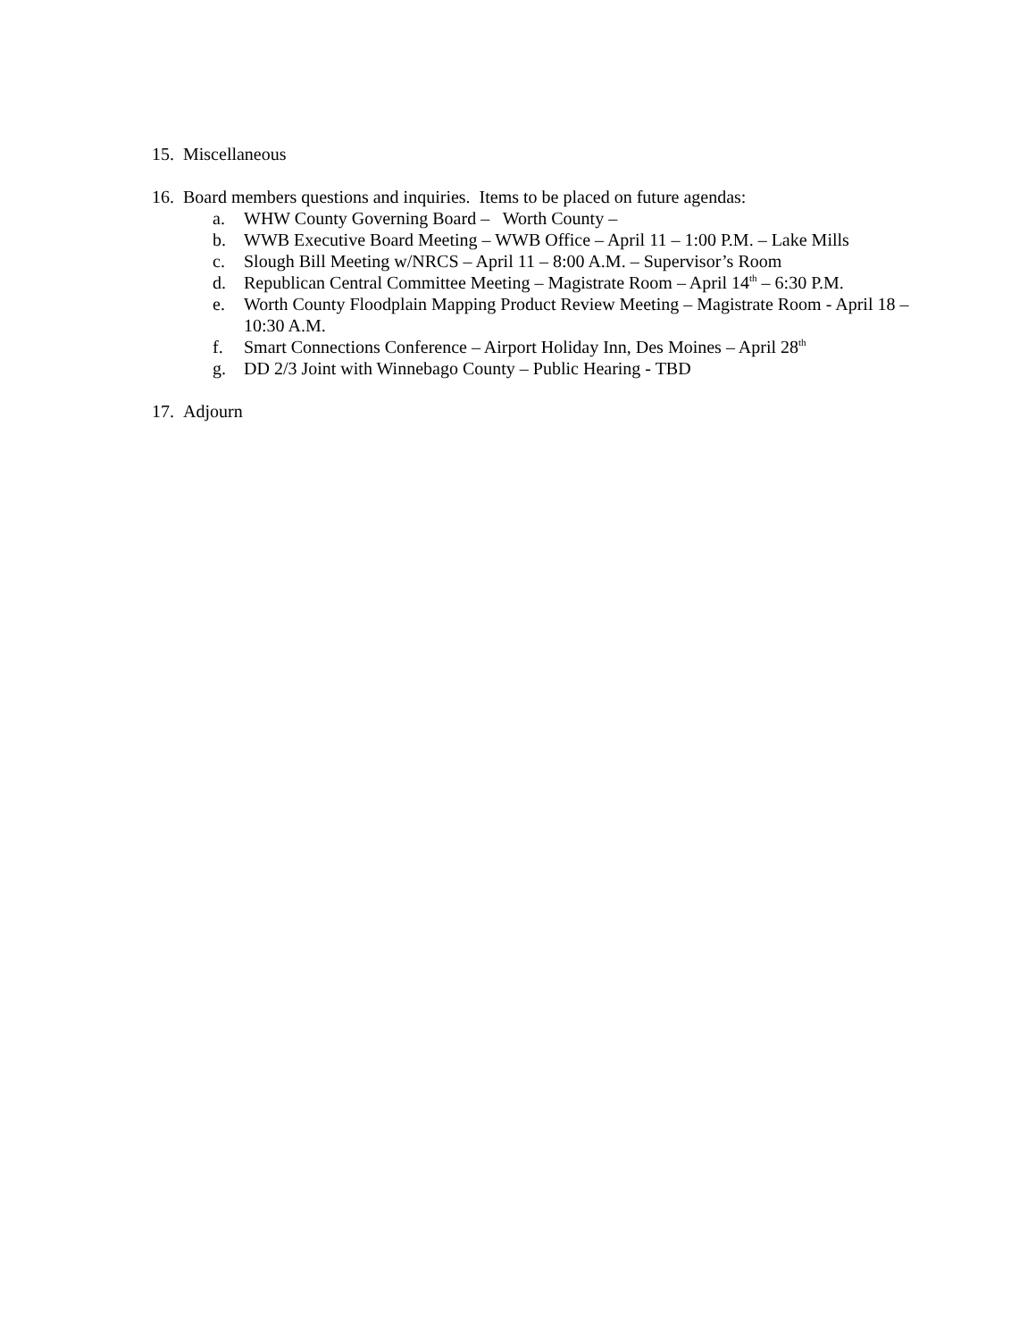15. Miscellaneous
16. Board members questions and inquiries. Items to be placed on future agendas:
a. WHW County Governing Board – Worth County –
b. WWB Executive Board Meeting – WWB Office – April 11 – 1:00 P.M. – Lake Mills
c. Slough Bill Meeting w/NRCS – April 11 – 8:00 A.M. – Supervisor’s Room
d. Republican Central Committee Meeting – Magistrate Room – April 14<sup>th</sup> – 6:30 P.M.
e. Worth County Floodplain Mapping Product Review Meeting – Magistrate Room - April 18 – 10:30 A.M.
f. Smart Connections Conference – Airport Holiday Inn, Des Moines – April 28<sup>th</sup>
g. DD 2/3 Joint with Winnebago County – Public Hearing - TBD
17. Adjourn